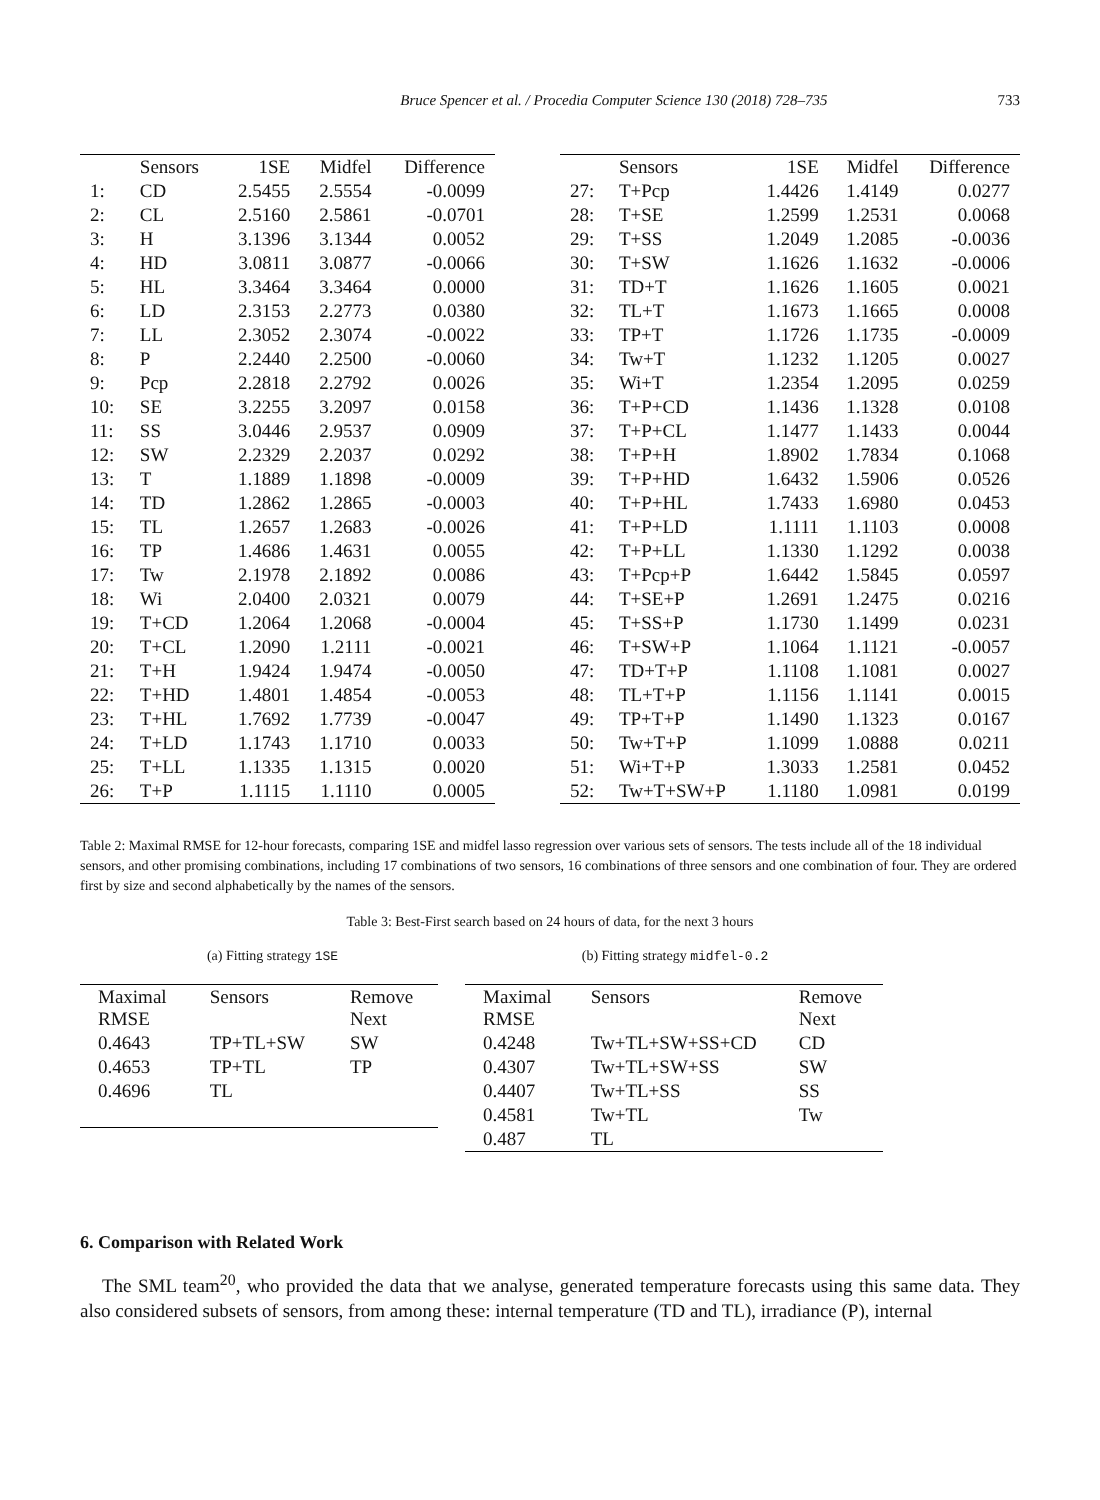Bruce Spencer et al. / Procedia Computer Science 130 (2018) 728–735 733
| | Sensors | 1SE | Midfel | Difference |
| --- | --- | --- | --- | --- |
| 1: | CD | 2.5455 | 2.5554 | -0.0099 |
| 2: | CL | 2.5160 | 2.5861 | -0.0701 |
| 3: | H | 3.1396 | 3.1344 | 0.0052 |
| 4: | HD | 3.0811 | 3.0877 | -0.0066 |
| 5: | HL | 3.3464 | 3.3464 | 0.0000 |
| 6: | LD | 2.3153 | 2.2773 | 0.0380 |
| 7: | LL | 2.3052 | 2.3074 | -0.0022 |
| 8: | P | 2.2440 | 2.2500 | -0.0060 |
| 9: | Pcp | 2.2818 | 2.2792 | 0.0026 |
| 10: | SE | 3.2255 | 3.2097 | 0.0158 |
| 11: | SS | 3.0446 | 2.9537 | 0.0909 |
| 12: | SW | 2.2329 | 2.2037 | 0.0292 |
| 13: | T | 1.1889 | 1.1898 | -0.0009 |
| 14: | TD | 1.2862 | 1.2865 | -0.0003 |
| 15: | TL | 1.2657 | 1.2683 | -0.0026 |
| 16: | TP | 1.4686 | 1.4631 | 0.0055 |
| 17: | Tw | 2.1978 | 2.1892 | 0.0086 |
| 18: | Wi | 2.0400 | 2.0321 | 0.0079 |
| 19: | T+CD | 1.2064 | 1.2068 | -0.0004 |
| 20: | T+CL | 1.2090 | 1.2111 | -0.0021 |
| 21: | T+H | 1.9424 | 1.9474 | -0.0050 |
| 22: | T+HD | 1.4801 | 1.4854 | -0.0053 |
| 23: | T+HL | 1.7692 | 1.7739 | -0.0047 |
| 24: | T+LD | 1.1743 | 1.1710 | 0.0033 |
| 25: | T+LL | 1.1335 | 1.1315 | 0.0020 |
| 26: | T+P | 1.1115 | 1.1110 | 0.0005 |
| | Sensors | 1SE | Midfel | Difference |
| --- | --- | --- | --- | --- |
| 27: | T+Pcp | 1.4426 | 1.4149 | 0.0277 |
| 28: | T+SE | 1.2599 | 1.2531 | 0.0068 |
| 29: | T+SS | 1.2049 | 1.2085 | -0.0036 |
| 30: | T+SW | 1.1626 | 1.1632 | -0.0006 |
| 31: | TD+T | 1.1626 | 1.1605 | 0.0021 |
| 32: | TL+T | 1.1673 | 1.1665 | 0.0008 |
| 33: | TP+T | 1.1726 | 1.1735 | -0.0009 |
| 34: | Tw+T | 1.1232 | 1.1205 | 0.0027 |
| 35: | Wi+T | 1.2354 | 1.2095 | 0.0259 |
| 36: | T+P+CD | 1.1436 | 1.1328 | 0.0108 |
| 37: | T+P+CL | 1.1477 | 1.1433 | 0.0044 |
| 38: | T+P+H | 1.8902 | 1.7834 | 0.1068 |
| 39: | T+P+HD | 1.6432 | 1.5906 | 0.0526 |
| 40: | T+P+HL | 1.7433 | 1.6980 | 0.0453 |
| 41: | T+P+LD | 1.1111 | 1.1103 | 0.0008 |
| 42: | T+P+LL | 1.1330 | 1.1292 | 0.0038 |
| 43: | T+Pcp+P | 1.6442 | 1.5845 | 0.0597 |
| 44: | T+SE+P | 1.2691 | 1.2475 | 0.0216 |
| 45: | T+SS+P | 1.1730 | 1.1499 | 0.0231 |
| 46: | T+SW+P | 1.1064 | 1.1121 | -0.0057 |
| 47: | TD+T+P | 1.1108 | 1.1081 | 0.0027 |
| 48: | TL+T+P | 1.1156 | 1.1141 | 0.0015 |
| 49: | TP+T+P | 1.1490 | 1.1323 | 0.0167 |
| 50: | Tw+T+P | 1.1099 | 1.0888 | 0.0211 |
| 51: | Wi+T+P | 1.3033 | 1.2581 | 0.0452 |
| 52: | Tw+T+SW+P | 1.1180 | 1.0981 | 0.0199 |
Table 2: Maximal RMSE for 12-hour forecasts, comparing 1SE and midfel lasso regression over various sets of sensors. The tests include all of the 18 individual sensors, and other promising combinations, including 17 combinations of two sensors, 16 combinations of three sensors and one combination of four. They are ordered first by size and second alphabetically by the names of the sensors.
Table 3: Best-First search based on 24 hours of data, for the next 3 hours
(a) Fitting strategy 1SE
| Maximal RMSE | Sensors | Remove Next |
| 0.4643 | TP+TL+SW | SW |
| 0.4653 | TP+TL | TP |
| 0.4696 | TL | |
(b) Fitting strategy midfel-0.2
| Maximal RMSE | Sensors | Remove Next |
| 0.4248 | Tw+TL+SW+SS+CD | CD |
| 0.4307 | Tw+TL+SW+SS | SW |
| 0.4407 | Tw+TL+SS | SS |
| 0.4581 | Tw+TL | Tw |
| 0.487 | TL | |
6. Comparison with Related Work
The SML team<sup>20</sup>, who provided the data that we analyse, generated temperature forecasts using this same data. They also considered subsets of sensors, from among these: internal temperature (TD and TL), irradiance (P), internal